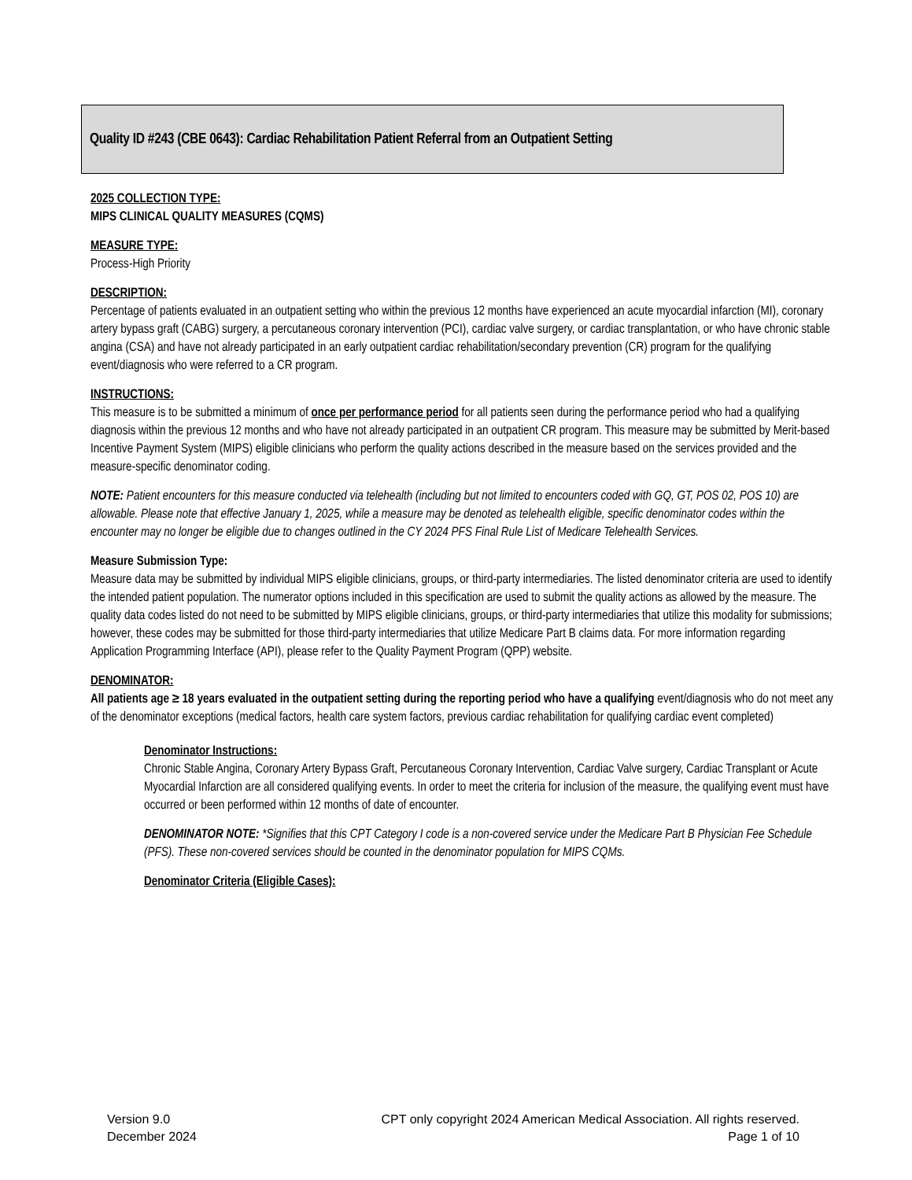Quality ID #243 (CBE 0643): Cardiac Rehabilitation Patient Referral from an Outpatient Setting
2025 COLLECTION TYPE:
MIPS CLINICAL QUALITY MEASURES (CQMS)
MEASURE TYPE:
Process-High Priority
DESCRIPTION:
Percentage of patients evaluated in an outpatient setting who within the previous 12 months have experienced an acute myocardial infarction (MI), coronary artery bypass graft (CABG) surgery, a percutaneous coronary intervention (PCI), cardiac valve surgery, or cardiac transplantation, or who have chronic stable angina (CSA) and have not already participated in an early outpatient cardiac rehabilitation/secondary prevention (CR) program for the qualifying event/diagnosis who were referred to a CR program.
INSTRUCTIONS:
This measure is to be submitted a minimum of once per performance period for all patients seen during the performance period who had a qualifying diagnosis within the previous 12 months and who have not already participated in an outpatient CR program. This measure may be submitted by Merit-based Incentive Payment System (MIPS) eligible clinicians who perform the quality actions described in the measure based on the services provided and the measure-specific denominator coding.
NOTE: Patient encounters for this measure conducted via telehealth (including but not limited to encounters coded with GQ, GT, POS 02, POS 10) are allowable. Please note that effective January 1, 2025, while a measure may be denoted as telehealth eligible, specific denominator codes within the encounter may no longer be eligible due to changes outlined in the CY 2024 PFS Final Rule List of Medicare Telehealth Services.
Measure Submission Type:
Measure data may be submitted by individual MIPS eligible clinicians, groups, or third-party intermediaries. The listed denominator criteria are used to identify the intended patient population. The numerator options included in this specification are used to submit the quality actions as allowed by the measure. The quality data codes listed do not need to be submitted by MIPS eligible clinicians, groups, or third-party intermediaries that utilize this modality for submissions; however, these codes may be submitted for those third-party intermediaries that utilize Medicare Part B claims data. For more information regarding Application Programming Interface (API), please refer to the Quality Payment Program (QPP) website.
DENOMINATOR:
All patients age ≥ 18 years evaluated in the outpatient setting during the reporting period who have a qualifying event/diagnosis who do not meet any of the denominator exceptions (medical factors, health care system factors, previous cardiac rehabilitation for qualifying cardiac event completed)
Denominator Instructions:
Chronic Stable Angina, Coronary Artery Bypass Graft, Percutaneous Coronary Intervention, Cardiac Valve surgery, Cardiac Transplant or Acute Myocardial Infarction are all considered qualifying events. In order to meet the criteria for inclusion of the measure, the qualifying event must have occurred or been performed within 12 months of date of encounter.
DENOMINATOR NOTE: *Signifies that this CPT Category I code is a non-covered service under the Medicare Part B Physician Fee Schedule (PFS). These non-covered services should be counted in the denominator population for MIPS CQMs.
Denominator Criteria (Eligible Cases):
Version 9.0
December 2024
CPT only copyright 2024 American Medical Association. All rights reserved.
Page 1 of 10